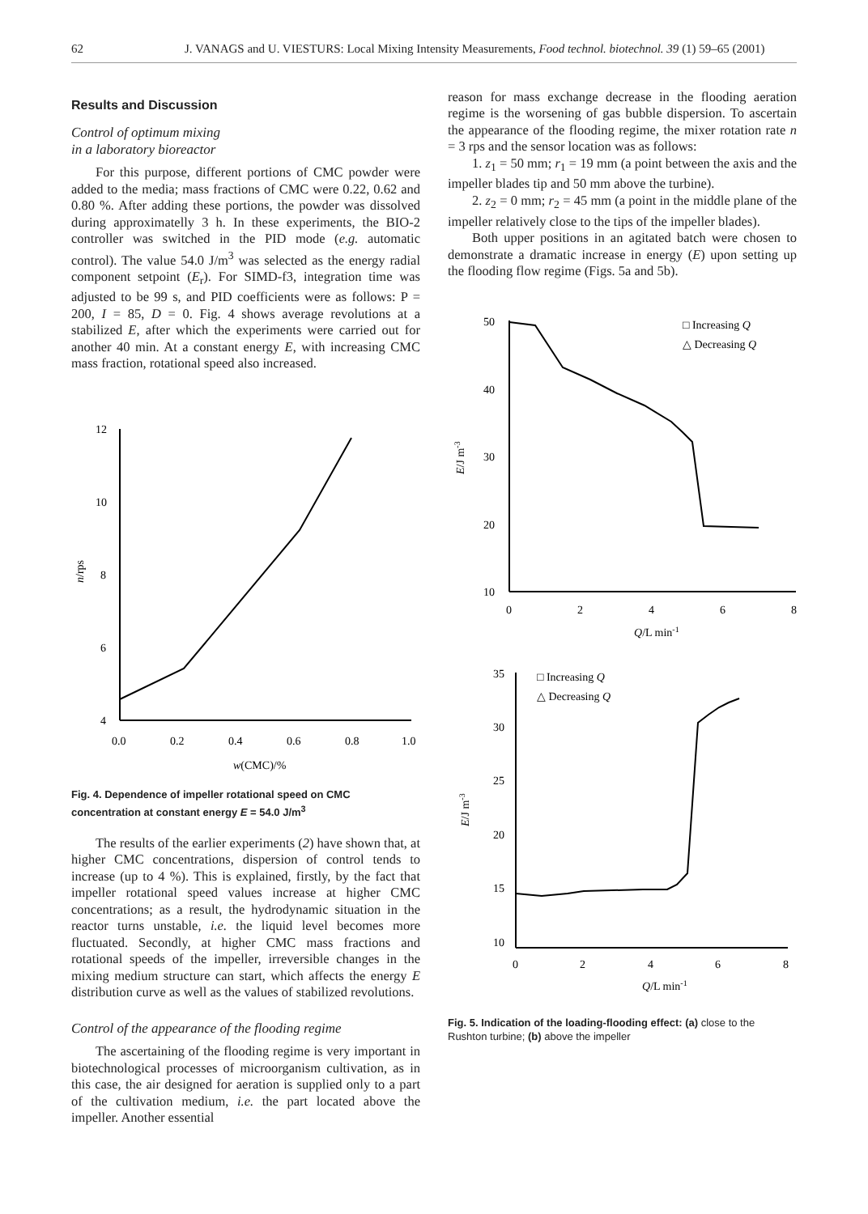62 J. VANAGS and U. VIESTURS: Local Mixing Intensity Measurements, Food technol. biotechnol. 39 (1) 59–65 (2001)
Results and Discussion
Control of optimum mixing
in a laboratory bioreactor
For this purpose, different portions of CMC powder were added to the media; mass fractions of CMC were 0.22, 0.62 and 0.80 %. After adding these portions, the powder was dissolved during approximatelly 3 h. In these experiments, the BIO-2 controller was switched in the PID mode (e.g. automatic control). The value 54.0 J/m<sup>3</sup> was selected as the energy radial component setpoint (E<sub>r</sub>). For SIMD-f3, integration time was adjusted to be 99 s, and PID coefficients were as follows: P = 200, I = 85, D = 0. Fig. 4 shows average revolutions at a stabilized E, after which the experiments were carried out for another 40 min. At a constant energy E, with increasing CMC mass fraction, rotational speed also increased.
12
10
8
6
4
0.0
0.2
0.4
0.6
0.8
1.0
n/rps
w(CMC)/%
Fig. 4. Dependence of impeller rotational speed on CMC concentration at constant energy E = 54.0 J/m<sup>3</sup>
The results of the earlier experiments (2) have shown that, at higher CMC concentrations, dispersion of control tends to increase (up to 4 %). This is explained, firstly, by the fact that impeller rotational speed values increase at higher CMC concentrations; as a result, the hydrodynamic situation in the reactor turns unstable, i.e. the liquid level becomes more fluctuated. Secondly, at higher CMC mass fractions and rotational speeds of the impeller, irreversible changes in the mixing medium structure can start, which affects the energy E distribution curve as well as the values of stabilized revolutions.
Control of the appearance of the flooding regime
The ascertaining of the flooding regime is very important in biotechnological processes of microorganism cultivation, as in this case, the air designed for aeration is supplied only to a part of the cultivation medium, i.e. the part located above the impeller. Another essential
reason for mass exchange decrease in the flooding aeration regime is the worsening of gas bubble dispersion. To ascertain the appearance of the flooding regime, the mixer rotation rate n = 3 rps and the sensor location was as follows:
1. z<sub>1</sub> = 50 mm; r<sub>1</sub> = 19 mm (a point between the axis and the impeller blades tip and 50 mm above the turbine).
2. z<sub>2</sub> = 0 mm; r<sub>2</sub> = 45 mm (a point in the middle plane of the impeller relatively close to the tips of the impeller blades).
Both upper positions in an agitated batch were chosen to demonstrate a dramatic increase in energy (E) upon setting up the flooding flow regime (Figs. 5a and 5b).
50
40
30
20
10
0
2
4
6
8
E/J m-3
Q/L min-1
□ Increasing Q
△ Decreasing Q
35
30
25
20
15
10
0
2
4
6
8
E/J m-3
Q/L min-1
□ Increasing Q
△ Decreasing Q
Fig. 5. Indication of the loading-flooding effect: (a) close to the Rushton turbine; (b) above the impeller